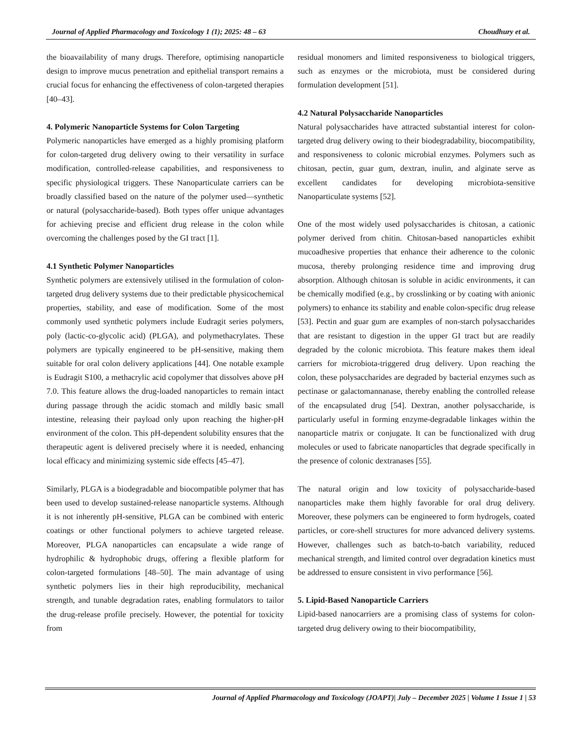Journal of Applied Pharmacology and Toxicology 1 (1); 2025: 48 – 63 Choudhury et al.
the bioavailability of many drugs. Therefore, optimising nanoparticle design to improve mucus penetration and epithelial transport remains a crucial focus for enhancing the effectiveness of colon-targeted therapies [40–43].
4. Polymeric Nanoparticle Systems for Colon Targeting
Polymeric nanoparticles have emerged as a highly promising platform for colon-targeted drug delivery owing to their versatility in surface modification, controlled-release capabilities, and responsiveness to specific physiological triggers. These Nanoparticulate carriers can be broadly classified based on the nature of the polymer used—synthetic or natural (polysaccharide-based). Both types offer unique advantages for achieving precise and efficient drug release in the colon while overcoming the challenges posed by the GI tract [1].
4.1 Synthetic Polymer Nanoparticles
Synthetic polymers are extensively utilised in the formulation of colon-targeted drug delivery systems due to their predictable physicochemical properties, stability, and ease of modification. Some of the most commonly used synthetic polymers include Eudragit series polymers, poly (lactic-co-glycolic acid) (PLGA), and polymethacrylates. These polymers are typically engineered to be pH-sensitive, making them suitable for oral colon delivery applications [44]. One notable example is Eudragit S100, a methacrylic acid copolymer that dissolves above pH 7.0. This feature allows the drug-loaded nanoparticles to remain intact during passage through the acidic stomach and mildly basic small intestine, releasing their payload only upon reaching the higher-pH environment of the colon. This pH-dependent solubility ensures that the therapeutic agent is delivered precisely where it is needed, enhancing local efficacy and minimizing systemic side effects [45–47].
Similarly, PLGA is a biodegradable and biocompatible polymer that has been used to develop sustained-release nanoparticle systems. Although it is not inherently pH-sensitive, PLGA can be combined with enteric coatings or other functional polymers to achieve targeted release. Moreover, PLGA nanoparticles can encapsulate a wide range of hydrophilic & hydrophobic drugs, offering a flexible platform for colon-targeted formulations [48–50]. The main advantage of using synthetic polymers lies in their high reproducibility, mechanical strength, and tunable degradation rates, enabling formulators to tailor the drug-release profile precisely. However, the potential for toxicity from
residual monomers and limited responsiveness to biological triggers, such as enzymes or the microbiota, must be considered during formulation development [51].
4.2 Natural Polysaccharide Nanoparticles
Natural polysaccharides have attracted substantial interest for colon-targeted drug delivery owing to their biodegradability, biocompatibility, and responsiveness to colonic microbial enzymes. Polymers such as chitosan, pectin, guar gum, dextran, inulin, and alginate serve as excellent candidates for developing microbiota-sensitive Nanoparticulate systems [52].
One of the most widely used polysaccharides is chitosan, a cationic polymer derived from chitin. Chitosan-based nanoparticles exhibit mucoadhesive properties that enhance their adherence to the colonic mucosa, thereby prolonging residence time and improving drug absorption. Although chitosan is soluble in acidic environments, it can be chemically modified (e.g., by crosslinking or by coating with anionic polymers) to enhance its stability and enable colon-specific drug release [53]. Pectin and guar gum are examples of non-starch polysaccharides that are resistant to digestion in the upper GI tract but are readily degraded by the colonic microbiota. This feature makes them ideal carriers for microbiota-triggered drug delivery. Upon reaching the colon, these polysaccharides are degraded by bacterial enzymes such as pectinase or galactomannanase, thereby enabling the controlled release of the encapsulated drug [54]. Dextran, another polysaccharide, is particularly useful in forming enzyme-degradable linkages within the nanoparticle matrix or conjugate. It can be functionalized with drug molecules or used to fabricate nanoparticles that degrade specifically in the presence of colonic dextranases [55].
The natural origin and low toxicity of polysaccharide-based nanoparticles make them highly favorable for oral drug delivery. Moreover, these polymers can be engineered to form hydrogels, coated particles, or core-shell structures for more advanced delivery systems. However, challenges such as batch-to-batch variability, reduced mechanical strength, and limited control over degradation kinetics must be addressed to ensure consistent in vivo performance [56].
5. Lipid-Based Nanoparticle Carriers
Lipid-based nanocarriers are a promising class of systems for colon-targeted drug delivery owing to their biocompatibility,
Journal of Applied Pharmacology and Toxicology (JOAPT)| July – December 2025 | Volume 1 Issue 1 | 53